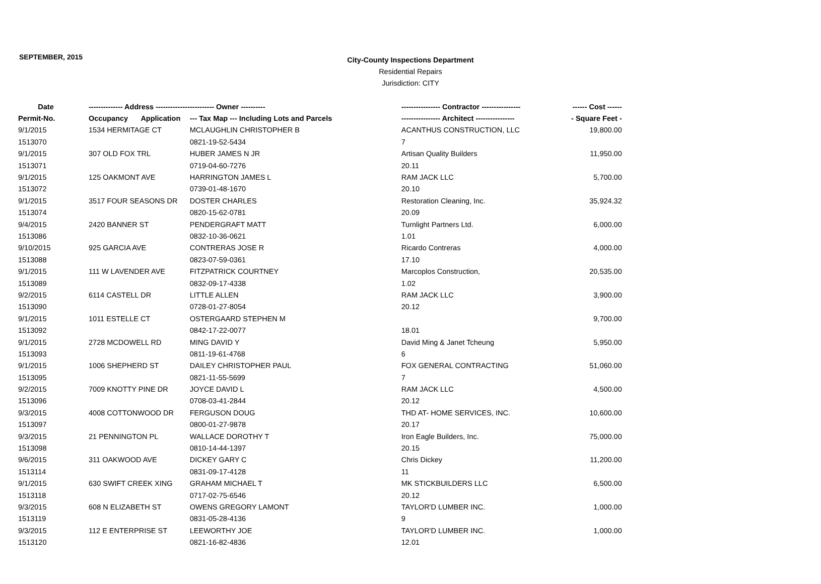SEPTEMBER, 2015
City-County Inspections Department
Residential Repairs
Jurisdiction: CITY
| Date | -------------- Address -------------- | | ---------- Owner ---------- | ---------------- Contractor ---------------- | ------ Cost ------ |
| --- | --- | --- | --- | --- | --- |
| Permit-No. | Occupancy | Application | --- Tax Map --- Including Lots and Parcels | ---------------- Architect ---------------- | - Square Feet - |
| 9/1/2015 | 1534 HERMITAGE CT | | MCLAUGHLIN CHRISTOPHER B | ACANTHUS CONSTRUCTION, LLC | 19,800.00 |
| 1513070 | | | 0821-19-52-5434 | 7 | |
| 9/1/2015 | 307 OLD FOX TRL | | HUBER JAMES N JR | Artisan Quality Builders | 11,950.00 |
| 1513071 | | | 0719-04-60-7276 | 20.11 | |
| 9/1/2015 | 125 OAKMONT AVE | | HARRINGTON JAMES L | RAM JACK LLC | 5,700.00 |
| 1513072 | | | 0739-01-48-1670 | 20.10 | |
| 9/1/2015 | 3517 FOUR SEASONS DR | | DOSTER CHARLES | Restoration Cleaning, Inc. | 35,924.32 |
| 1513074 | | | 0820-15-62-0781 | 20.09 | |
| 9/4/2015 | 2420 BANNER ST | | PENDERGRAFT MATT | Turnlight Partners Ltd. | 6,000.00 |
| 1513086 | | | 0832-10-36-0621 | 1.01 | |
| 9/10/2015 | 925 GARCIA AVE | | CONTRERAS JOSE R | Ricardo Contreras | 4,000.00 |
| 1513088 | | | 0823-07-59-0361 | 17.10 | |
| 9/1/2015 | 111 W LAVENDER AVE | | FITZPATRICK COURTNEY | Marcoplos Construction, | 20,535.00 |
| 1513089 | | | 0832-09-17-4338 | 1.02 | |
| 9/2/2015 | 6114 CASTELL DR | | LITTLE ALLEN | RAM JACK LLC | 3,900.00 |
| 1513090 | | | 0728-01-27-8054 | 20.12 | |
| 9/1/2015 | 1011 ESTELLE CT | | OSTERGAARD STEPHEN M | | 9,700.00 |
| 1513092 | | | 0842-17-22-0077 | 18.01 | |
| 9/1/2015 | 2728 MCDOWELL RD | | MING DAVID Y | David Ming & Janet Tcheung | 5,950.00 |
| 1513093 | | | 0811-19-61-4768 | 6 | |
| 9/1/2015 | 1006 SHEPHERD ST | | DAILEY CHRISTOPHER PAUL | FOX GENERAL CONTRACTING | 51,060.00 |
| 1513095 | | | 0821-11-55-5699 | 7 | |
| 9/2/2015 | 7009 KNOTTY PINE DR | | JOYCE DAVID L | RAM JACK LLC | 4,500.00 |
| 1513096 | | | 0708-03-41-2844 | 20.12 | |
| 9/3/2015 | 4008 COTTONWOOD DR | | FERGUSON DOUG | THD AT- HOME SERVICES, INC. | 10,600.00 |
| 1513097 | | | 0800-01-27-9878 | 20.17 | |
| 9/3/2015 | 21 PENNINGTON PL | | WALLACE DOROTHY T | Iron Eagle Builders, Inc. | 75,000.00 |
| 1513098 | | | 0810-14-44-1397 | 20.15 | |
| 9/6/2015 | 311 OAKWOOD AVE | | DICKEY GARY C | Chris Dickey | 11,200.00 |
| 1513114 | | | 0831-09-17-4128 | 11 | |
| 9/1/2015 | 630 SWIFT CREEK XING | | GRAHAM MICHAEL T | MK STICKBUILDERS LLC | 6,500.00 |
| 1513118 | | | 0717-02-75-6546 | 20.12 | |
| 9/3/2015 | 608 N ELIZABETH ST | | OWENS GREGORY LAMONT | TAYLOR'D LUMBER INC. | 1,000.00 |
| 1513119 | | | 0831-05-28-4136 | 9 | |
| 9/3/2015 | 112 E ENTERPRISE ST | | LEEWORTHY JOE | TAYLOR'D LUMBER INC. | 1,000.00 |
| 1513120 | | | 0821-16-82-4836 | 12.01 | |